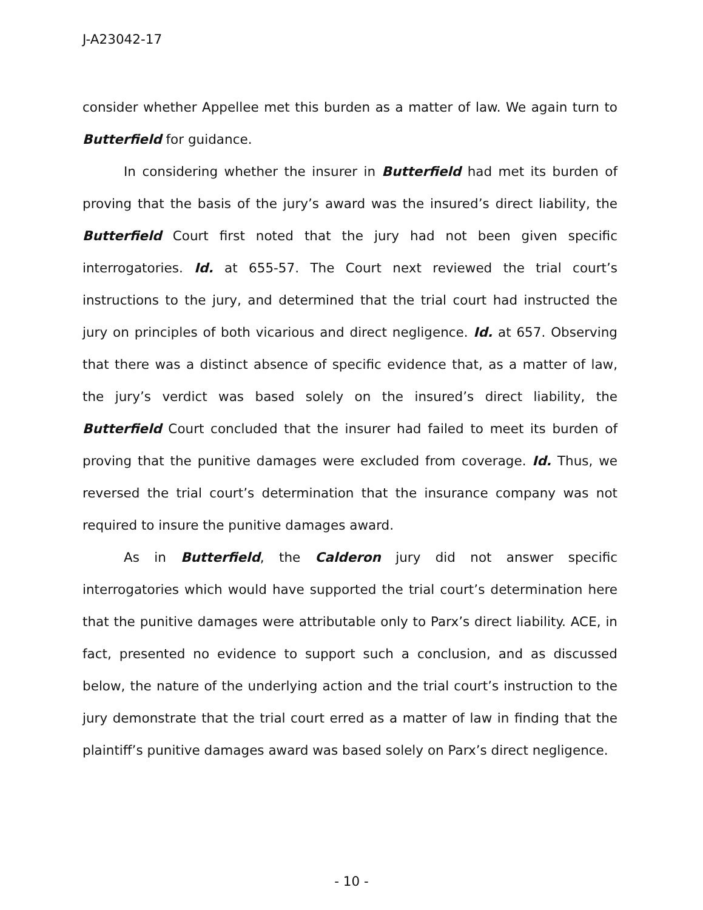J-A23042-17
consider whether Appellee met this burden as a matter of law. We again turn to Butterfield for guidance.
In considering whether the insurer in Butterfield had met its burden of proving that the basis of the jury’s award was the insured’s direct liability, the Butterfield Court first noted that the jury had not been given specific interrogatories. Id. at 655-57. The Court next reviewed the trial court’s instructions to the jury, and determined that the trial court had instructed the jury on principles of both vicarious and direct negligence. Id. at 657. Observing that there was a distinct absence of specific evidence that, as a matter of law, the jury’s verdict was based solely on the insured’s direct liability, the Butterfield Court concluded that the insurer had failed to meet its burden of proving that the punitive damages were excluded from coverage. Id. Thus, we reversed the trial court’s determination that the insurance company was not required to insure the punitive damages award.
As in Butterfield, the Calderon jury did not answer specific interrogatories which would have supported the trial court’s determination here that the punitive damages were attributable only to Parx’s direct liability. ACE, in fact, presented no evidence to support such a conclusion, and as discussed below, the nature of the underlying action and the trial court’s instruction to the jury demonstrate that the trial court erred as a matter of law in finding that the plaintiff’s punitive damages award was based solely on Parx’s direct negligence.
- 10 -